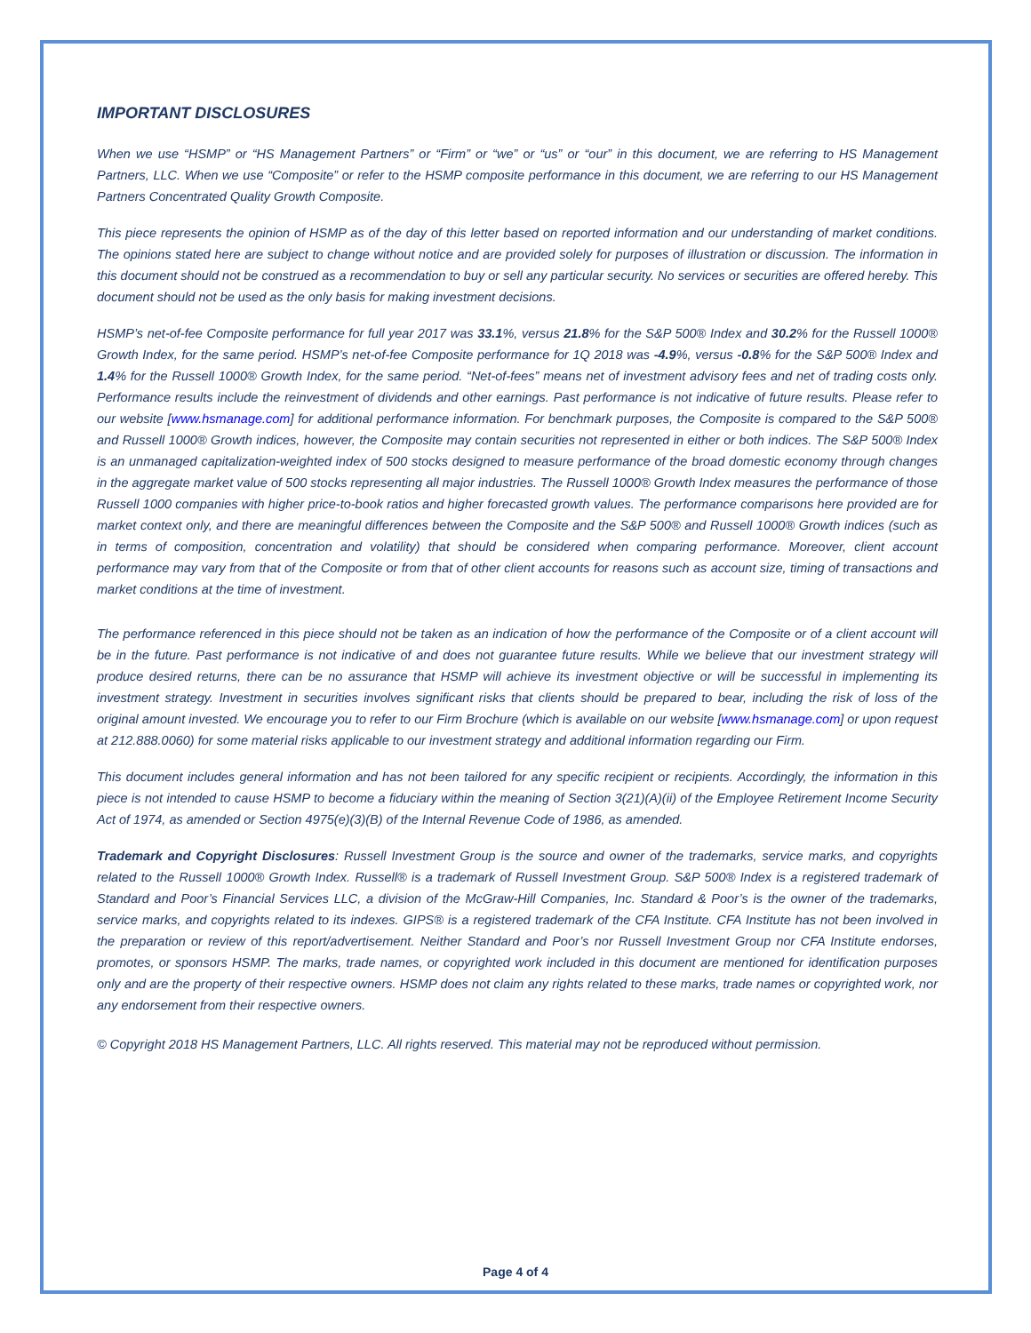IMPORTANT DISCLOSURES
When we use “HSMP” or “HS Management Partners” or “Firm” or “we” or “us” or “our” in this document, we are referring to HS Management Partners, LLC. When we use “Composite” or refer to the HSMP composite performance in this document, we are referring to our HS Management Partners Concentrated Quality Growth Composite.
This piece represents the opinion of HSMP as of the day of this letter based on reported information and our understanding of market conditions. The opinions stated here are subject to change without notice and are provided solely for purposes of illustration or discussion. The information in this document should not be construed as a recommendation to buy or sell any particular security. No services or securities are offered hereby. This document should not be used as the only basis for making investment decisions.
HSMP’s net-of-fee Composite performance for full year 2017 was 33.1%, versus 21.8% for the S&P 500® Index and 30.2% for the Russell 1000® Growth Index, for the same period. HSMP’s net-of-fee Composite performance for 1Q 2018 was -4.9%, versus -0.8% for the S&P 500® Index and 1.4% for the Russell 1000® Growth Index, for the same period. “Net-of-fees” means net of investment advisory fees and net of trading costs only. Performance results include the reinvestment of dividends and other earnings. Past performance is not indicative of future results. Please refer to our website [www.hsmanage.com] for additional performance information. For benchmark purposes, the Composite is compared to the S&P 500® and Russell 1000® Growth indices, however, the Composite may contain securities not represented in either or both indices. The S&P 500® Index is an unmanaged capitalization-weighted index of 500 stocks designed to measure performance of the broad domestic economy through changes in the aggregate market value of 500 stocks representing all major industries. The Russell 1000® Growth Index measures the performance of those Russell 1000 companies with higher price-to-book ratios and higher forecasted growth values. The performance comparisons here provided are for market context only, and there are meaningful differences between the Composite and the S&P 500® and Russell 1000® Growth indices (such as in terms of composition, concentration and volatility) that should be considered when comparing performance. Moreover, client account performance may vary from that of the Composite or from that of other client accounts for reasons such as account size, timing of transactions and market conditions at the time of investment.
The performance referenced in this piece should not be taken as an indication of how the performance of the Composite or of a client account will be in the future. Past performance is not indicative of and does not guarantee future results. While we believe that our investment strategy will produce desired returns, there can be no assurance that HSMP will achieve its investment objective or will be successful in implementing its investment strategy. Investment in securities involves significant risks that clients should be prepared to bear, including the risk of loss of the original amount invested. We encourage you to refer to our Firm Brochure (which is available on our website [www.hsmanage.com] or upon request at 212.888.0060) for some material risks applicable to our investment strategy and additional information regarding our Firm.
This document includes general information and has not been tailored for any specific recipient or recipients. Accordingly, the information in this piece is not intended to cause HSMP to become a fiduciary within the meaning of Section 3(21)(A)(ii) of the Employee Retirement Income Security Act of 1974, as amended or Section 4975(e)(3)(B) of the Internal Revenue Code of 1986, as amended.
Trademark and Copyright Disclosures: Russell Investment Group is the source and owner of the trademarks, service marks, and copyrights related to the Russell 1000® Growth Index. Russell® is a trademark of Russell Investment Group. S&P 500® Index is a registered trademark of Standard and Poor’s Financial Services LLC, a division of the McGraw-Hill Companies, Inc. Standard & Poor’s is the owner of the trademarks, service marks, and copyrights related to its indexes. GIPS® is a registered trademark of the CFA Institute. CFA Institute has not been involved in the preparation or review of this report/advertisement. Neither Standard and Poor’s nor Russell Investment Group nor CFA Institute endorses, promotes, or sponsors HSMP. The marks, trade names, or copyrighted work included in this document are mentioned for identification purposes only and are the property of their respective owners. HSMP does not claim any rights related to these marks, trade names or copyrighted work, nor any endorsement from their respective owners.
© Copyright 2018 HS Management Partners, LLC. All rights reserved. This material may not be reproduced without permission.
Page 4 of 4